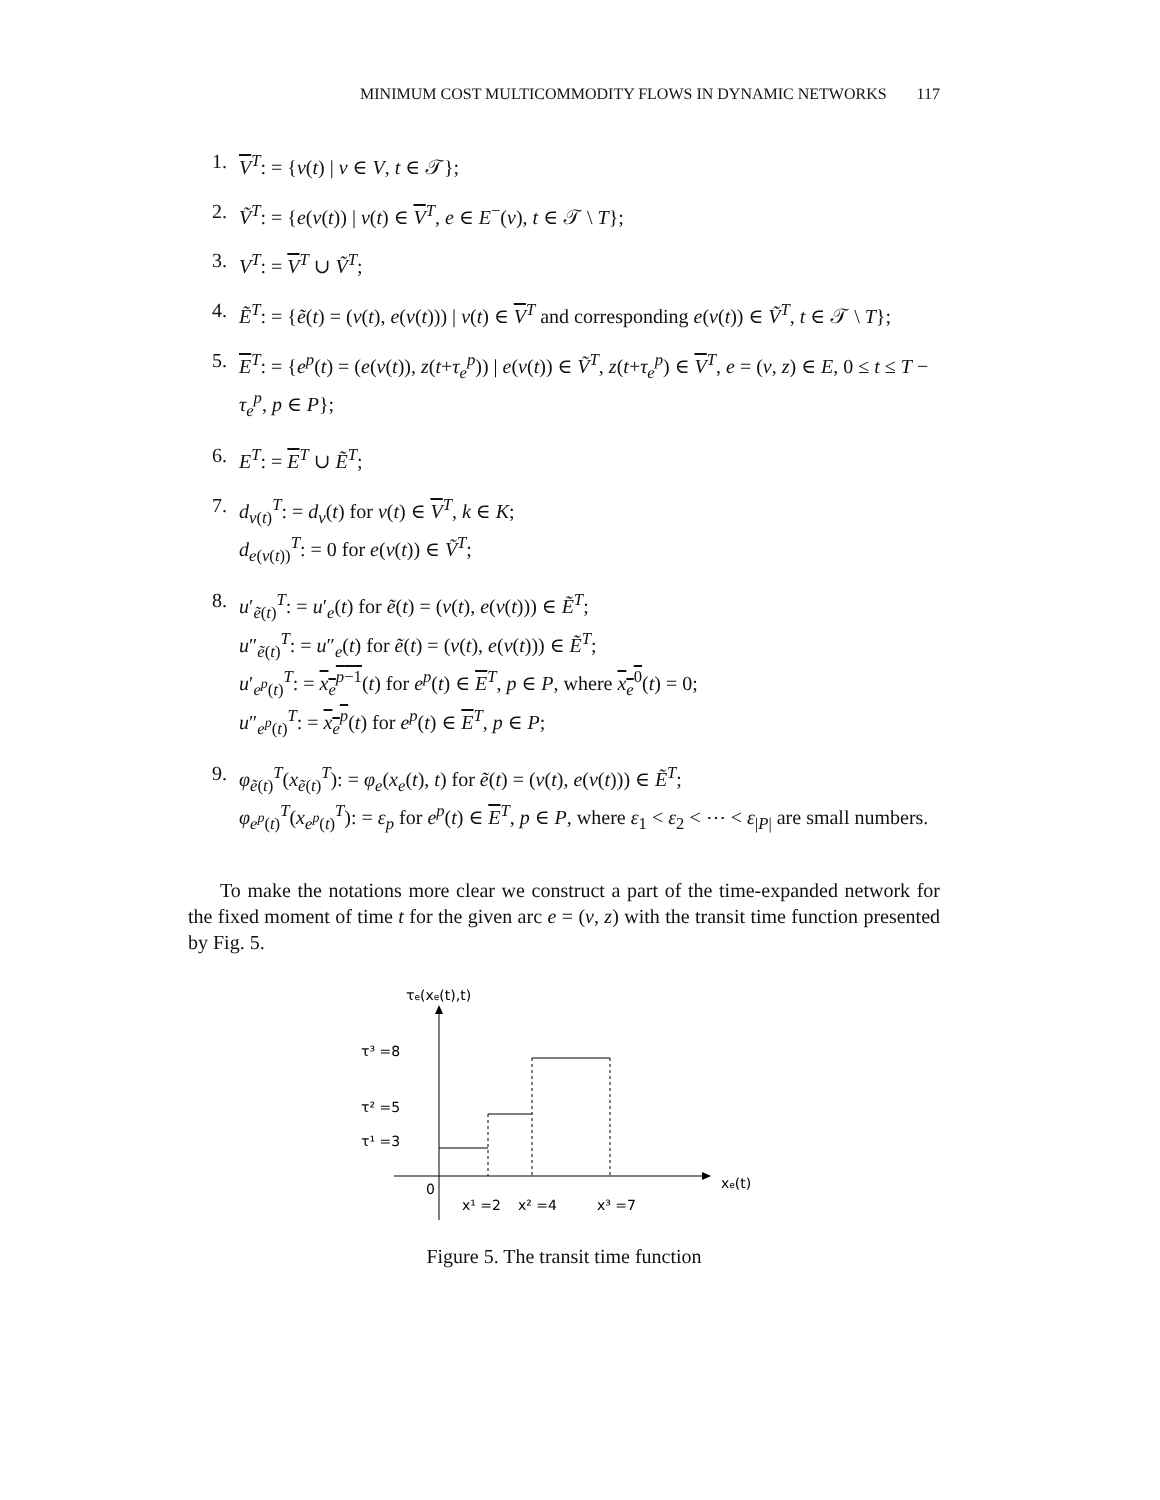MINIMUM COST MULTICOMMODITY FLOWS IN DYNAMIC NETWORKS 117
1. V<sup>T</sup>: = {v(t) | v ∈ V, t ∈ 𝒯};
2. Ṽ<sup>T</sup>: = {e(v(t)) | v(t) ∈ V<sup>T</sup>, e ∈ E<sup>−</sup>(v), t ∈ 𝒯 \ T};
3. V<sup>T</sup>: = V<sup>T</sup> ∪ Ṽ<sup>T</sup>;
4. Ẽ<sup>T</sup>: = {ẽ(t) = (v(t), e(v(t))) | v(t) ∈ V<sup>T</sup> and corresponding e(v(t)) ∈ Ṽ<sup>T</sup>, t ∈ 𝒯 \ T};
5. E<sup>T</sup>: = {e<sup>p</sup>(t) = (e(v(t)), z(t+τ<sub>e</sub><sup>p</sup>)) | e(v(t)) ∈ Ṽ<sup>T</sup>, z(t+τ<sub>e</sub><sup>p</sup>) ∈ V<sup>T</sup>, e = (v, z) ∈ E, 0 ≤ t ≤ T − τ<sub>e</sub><sup>p</sup>, p ∈ P};
6. E<sup>T</sup>: = E<sup>T</sup> ∪ Ẽ<sup>T</sup>;
7. d<sub>v(t)</sub><sup>T</sup>: = d<sub>v</sub>(t) for v(t) ∈ V<sup>T</sup>, k ∈ K;
d<sub>e(v(t))</sub><sup>T</sup>: = 0 for e(v(t)) ∈ Ṽ<sup>T</sup>;
8. u′<sub>ẽ(t)</sub><sup>T</sup>: = u′<sub>e</sub>(t) for ẽ(t) = (v(t), e(v(t))) ∈ Ẽ<sup>T</sup>;
u″<sub>ẽ(t)</sub><sup>T</sup>: = u″<sub>e</sub>(t) for ẽ(t) = (v(t), e(v(t))) ∈ Ẽ<sup>T</sup>;
u′<sub>e<sup>p</sup>(t)</sub><sup>T</sup>: = x<sub>e</sub><sup>p−1</sup>(t) for e<sup>p</sup>(t) ∈ E<sup>T</sup>, p ∈ P, where x<sub>e</sub><sup>0</sup>(t) = 0;
u″<sub>e<sup>p</sup>(t)</sub><sup>T</sup>: = x<sub>e</sub><sup>p</sup>(t) for e<sup>p</sup>(t) ∈ E<sup>T</sup>, p ∈ P;
9. φ<sub>ẽ(t)</sub><sup>T</sup>(x<sub>ẽ(t)</sub><sup>T</sup>): = φ<sub>e</sub>(x<sub>e</sub>(t), t) for ẽ(t) = (v(t), e(v(t))) ∈ Ẽ<sup>T</sup>;
φ<sub>e<sup>p</sup>(t)</sub><sup>T</sup>(x<sub>e<sup>p</sup>(t)</sub><sup>T</sup>): = ε<sub>p</sub> for e<sup>p</sup>(t) ∈ E<sup>T</sup>, p ∈ P, where ε<sub>1</sub> < ε<sub>2</sub> < ⋯ < ε<sub>|P|</sub> are small numbers.
To make the notations more clear we construct a part of the time-expanded network for the fixed moment of time t for the given arc e = (v, z) with the transit time function presented by Fig. 5.
τe(xe(t),t)
τ³ =8
τ² =5
τ¹ =3
0
xe(t)
x¹ =2
x² =4
x³ =7
Figure 5. The transit time function